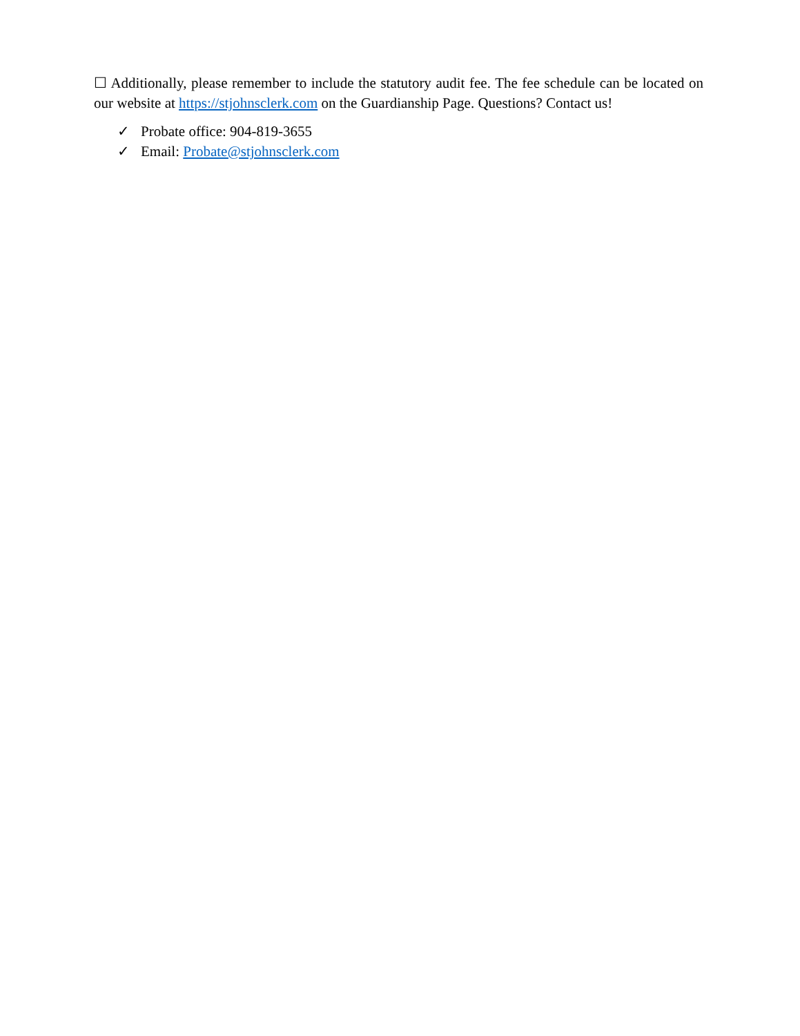☐ Additionally, please remember to include the statutory audit fee. The fee schedule can be located on our website at https://stjohnsclerk.com on the Guardianship Page. Questions? Contact us!
✓ Probate office: 904-819-3655
✓ Email: Probate@stjohnsclerk.com